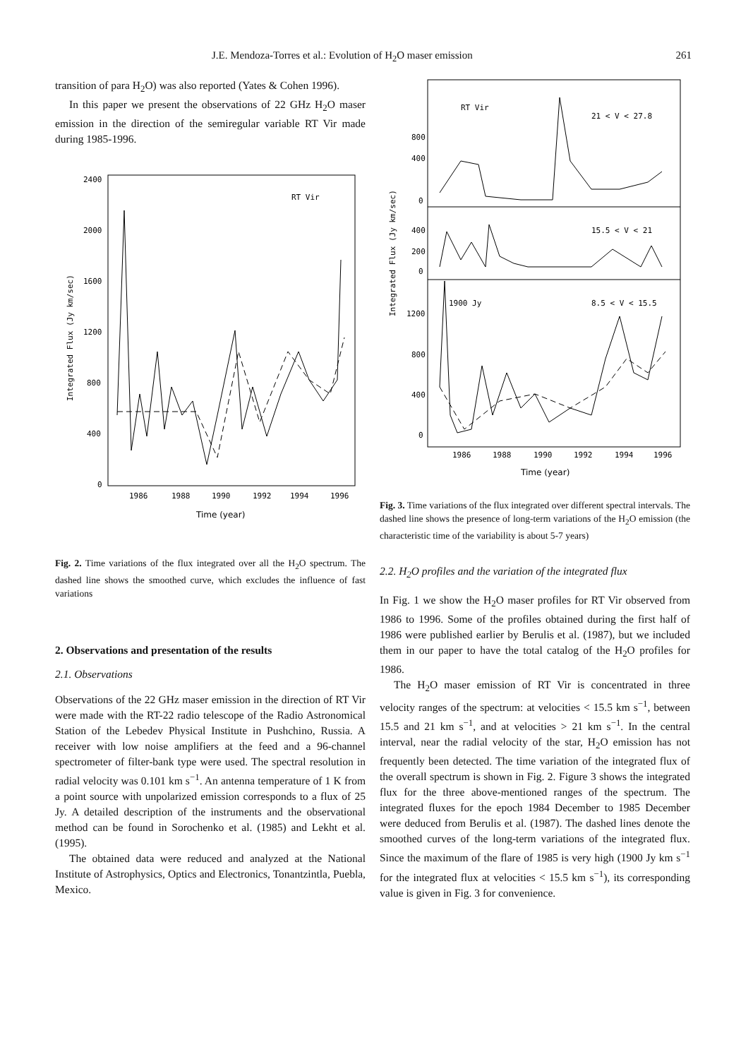J.E. Mendoza-Torres et al.: Evolution of H<sub>2</sub>O maser emission 261
transition of para H<sub>2</sub>O) was also reported (Yates & Cohen 1996).
In this paper we present the observations of 22 GHz H<sub>2</sub>O maser emission in the direction of the semiregular variable RT Vir made during 1985-1996.
RT Vir
2400
2000
1600
1200
800
400
0
1986
1988
1990
1992
1994
1996
Time (year)
Integrated Flux (Jy km/sec)
Fig. 2. Time variations of the flux integrated over all the H<sub>2</sub>O spectrum. The dashed line shows the smoothed curve, which excludes the influence of fast variations
2. Observations and presentation of the results
2.1. Observations
Observations of the 22 GHz maser emission in the direction of RT Vir were made with the RT-22 radio telescope of the Radio Astronomical Station of the Lebedev Physical Institute in Pushchino, Russia. A receiver with low noise amplifiers at the feed and a 96-channel spectrometer of filter-bank type were used. The spectral resolution in radial velocity was 0.101 km s<sup>−1</sup>. An antenna temperature of 1 K from a point source with unpolarized emission corresponds to a flux of 25 Jy. A detailed description of the instruments and the observational method can be found in Sorochenko et al. (1985) and Lekht et al. (1995).
The obtained data were reduced and analyzed at the National Institute of Astrophysics, Optics and Electronics, Tonantzintla, Puebla, Mexico.
RT Vir
21 < V < 27.8
800
400
0
400
200
0
1900 Jy
8.5 < V < 15.5
15.5 < V < 21
1200
800
400
0
1986
1988
1990
1992
1994
1996
Time (year)
Integrated Flux (Jy km/sec)
Fig. 3. Time variations of the flux integrated over different spectral intervals. The dashed line shows the presence of long-term variations of the H<sub>2</sub>O emission (the characteristic time of the variability is about 5-7 years)
2.2. H<sub>2</sub>O profiles and the variation of the integrated flux
In Fig. 1 we show the H<sub>2</sub>O maser profiles for RT Vir observed from 1986 to 1996. Some of the profiles obtained during the first half of 1986 were published earlier by Berulis et al. (1987), but we included them in our paper to have the total catalog of the H<sub>2</sub>O profiles for 1986.
The H<sub>2</sub>O maser emission of RT Vir is concentrated in three velocity ranges of the spectrum: at velocities < 15.5 km s<sup>−1</sup>, between 15.5 and 21 km s<sup>−1</sup>, and at velocities > 21 km s<sup>−1</sup>. In the central interval, near the radial velocity of the star, H<sub>2</sub>O emission has not frequently been detected. The time variation of the integrated flux of the overall spectrum is shown in Fig. 2. Figure 3 shows the integrated flux for the three above-mentioned ranges of the spectrum. The integrated fluxes for the epoch 1984 December to 1985 December were deduced from Berulis et al. (1987). The dashed lines denote the smoothed curves of the long-term variations of the integrated flux. Since the maximum of the flare of 1985 is very high (1900 Jy km s<sup>−1</sup> for the integrated flux at velocities < 15.5 km s<sup>−1</sup>), its corresponding value is given in Fig. 3 for convenience.